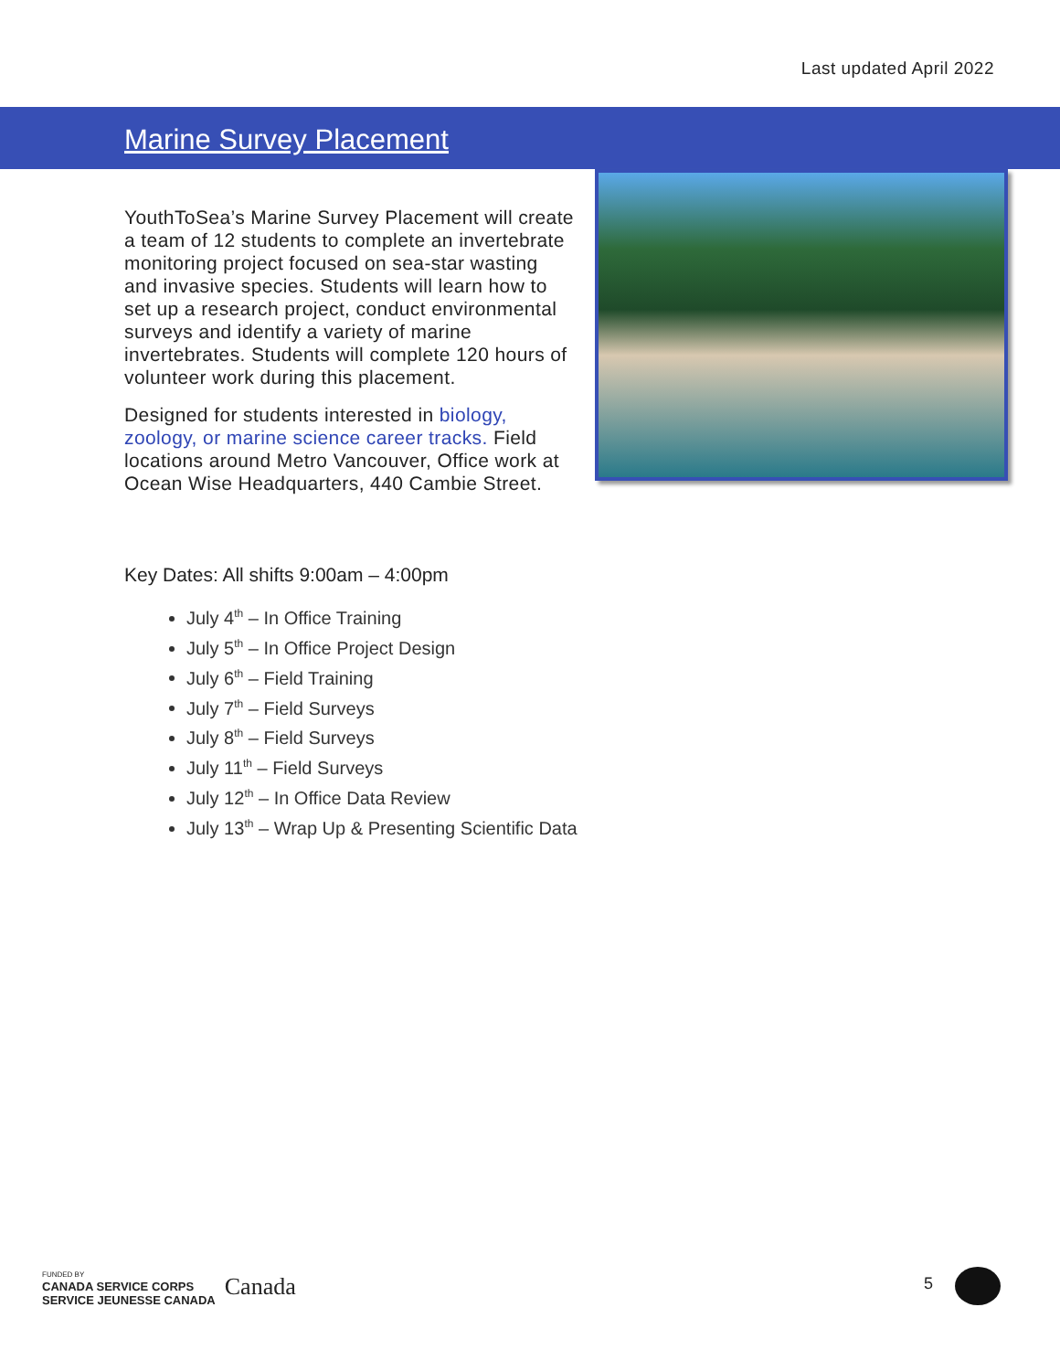Last updated April 2022
Marine Survey Placement
YouthToSea’s Marine Survey Placement will create a team of 12 students to complete an invertebrate monitoring project focused on sea-star wasting and invasive species. Students will learn how to set up a research project, conduct environmental surveys and identify a variety of marine invertebrates. Students will complete 120 hours of volunteer work during this placement.
Designed for students interested in biology, zoology, or marine science career tracks. Field locations around Metro Vancouver, Office work at Ocean Wise Headquarters, 440 Cambie Street.
Key Dates: All shifts 9:00am – 4:00pm
July 4<sup>th</sup> – In Office Training
July 5<sup>th</sup> – In Office Project Design
July 6<sup>th</sup> – Field Training
July 7<sup>th</sup> – Field Surveys
July 8<sup>th</sup> – Field Surveys
July 11<sup>th</sup> – Field Surveys
July 12<sup>th</sup> – In Office Data Review
July 13<sup>th</sup> – Wrap Up & Presenting Scientific Data
FUNDED BY
CANADA SERVICE CORPS
SERVICE JEUNESSE CANADA
Canada
5